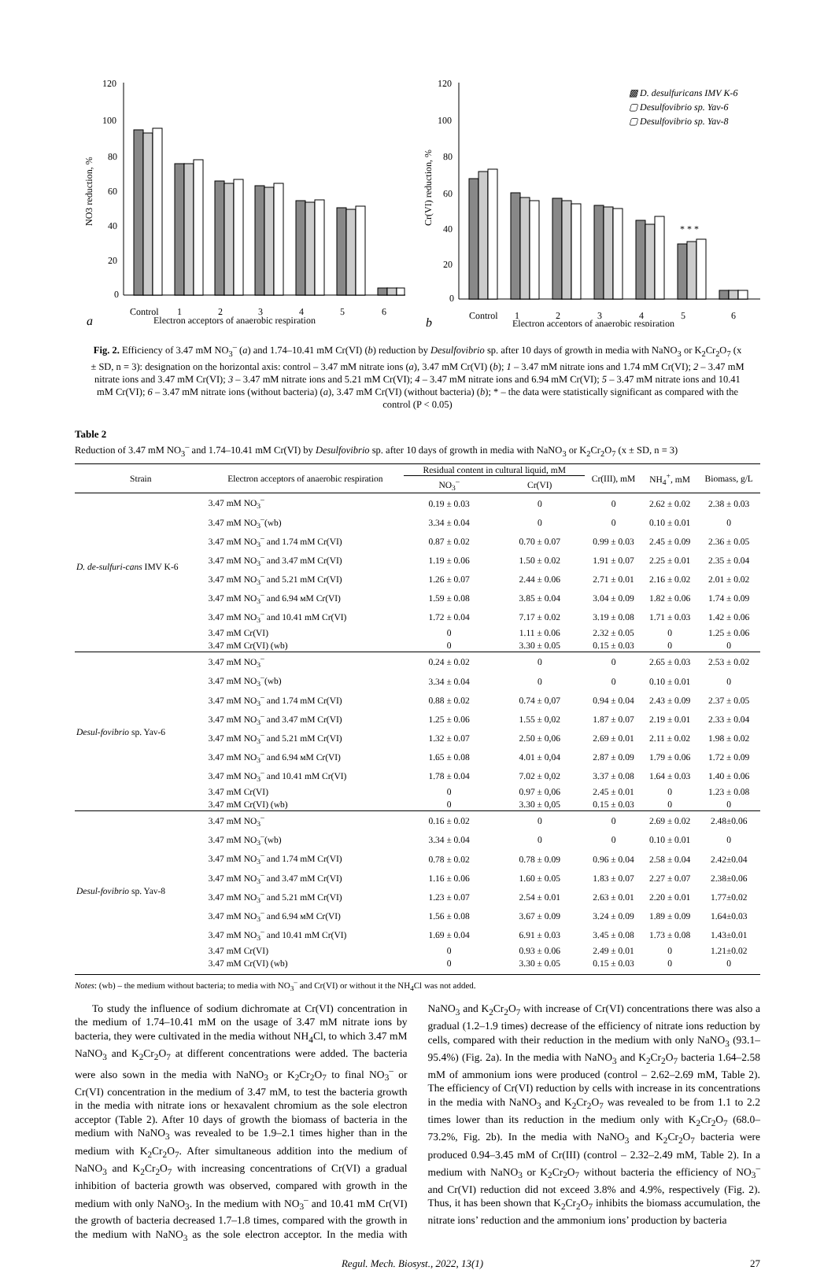120
100
80
60
40
20
0
NO3 reduction, %
Control
1
2
3
4
5
6
Electron acceptors of anaerobic respiration
a
120
100
80
60
40
20
0
Cr(VI) reduction, %
* * *
▩ D. desulfuricans IMV K-6
▢ Desulfovibrio sp. Yav-6
▢ Desulfovibrio sp. Yav-8
Control
1
2
3
4
5
6
Electron acceptors of anaerobic respiration
b
Fig. 2. Efficiency of 3.47 mM NO<sub>3</sub><sup>–</sup> (a) and 1.74–10.41 mM Cr(VI) (b) reduction by Desulfovibrio sp. after 10 days of growth in media with NaNO<sub>3</sub> or K<sub>2</sub>Cr<sub>2</sub>O<sub>7</sub> (x ± SD, n = 3): designation on the horizontal axis: control – 3.47 mM nitrate ions (a), 3.47 mM Cr(VI) (b); 1 – 3.47 mM nitrate ions and 1.74 mM Cr(VI); 2 – 3.47 mM nitrate ions and 3.47 mM Cr(VI); 3 – 3.47 mM nitrate ions and 5.21 mM Cr(VI); 4 – 3.47 mM nitrate ions and 6.94 mM Cr(VI); 5 – 3.47 mM nitrate ions and 10.41 mM Cr(VI); 6 – 3.47 mM nitrate ions (without bacteria) (a), 3.47 mM Cr(VI) (without bacteria) (b); * – the data were statistically significant as compared with the control (P < 0.05)
Table 2
Reduction of 3.47 mM NO<sub>3</sub><sup>–</sup> and 1.74–10.41 mM Cr(VI) by Desulfovibrio sp. after 10 days of growth in media with NaNO<sub>3</sub> or K<sub>2</sub>Cr<sub>2</sub>O<sub>7</sub> (x ± SD, n = 3)
| Strain | Electron acceptors of anaerobic respiration | Residual content in cultural liquid, mM | | Cr(III), mM | NH<sub>4</sub><sup>+</sup>, mM | Biomass, g/L |
| --- | --- | --- | --- | --- | --- | --- |
| | | NO<sub>3</sub><sup>–</sup> | Cr(VI) | | | |
| D. de-sulfuri-cans IMV K-6 | 3.47 mM NO<sub>3</sub><sup>–</sup> | 0.19 ± 0.03 | 0 | 0 | 2.62 ± 0.02 | 2.38 ± 0.03 |
| | 3.47 mM NO<sub>3</sub><sup>–</sup>(wb) | 3.34 ± 0.04 | 0 | 0 | 0.10 ± 0.01 | 0 |
| | 3.47 mM NO<sub>3</sub><sup>–</sup> and 1.74 mM Cr(VI) | 0.87 ± 0.02 | 0.70 ± 0.07 | 0.99 ± 0.03 | 2.45 ± 0.09 | 2.36 ± 0.05 |
| | 3.47 mM NO<sub>3</sub><sup>–</sup> and 3.47 mM Cr(VI) | 1.19 ± 0.06 | 1.50 ± 0.02 | 1.91 ± 0.07 | 2.25 ± 0.01 | 2.35 ± 0.04 |
| | 3.47 mM NO<sub>3</sub><sup>–</sup> and 5.21 mM Cr(VI) | 1.26 ± 0.07 | 2.44 ± 0.06 | 2.71 ± 0.01 | 2.16 ± 0.02 | 2.01 ± 0.02 |
| | 3.47 mM NO<sub>3</sub><sup>–</sup> and 6.94 мM Cr(VI) | 1.59 ± 0.08 | 3.85 ± 0.04 | 3.04 ± 0.09 | 1.82 ± 0.06 | 1.74 ± 0.09 |
| | 3.47 mM NO<sub>3</sub><sup>–</sup> and 10.41 mM Cr(VI) | 1.72 ± 0.04 | 7.17 ± 0.02 | 3.19 ± 0.08 | 1.71 ± 0.03 | 1.42 ± 0.06 |
| | 3.47 mM Cr(VI) | 0 | 1.11 ± 0.06 | 2.32 ± 0.05 | 0 | 1.25 ± 0.06 |
| | 3.47 mM Cr(VI) (wb) | 0 | 3.30 ± 0.05 | 0.15 ± 0.03 | 0 | 0 |
| Desul-fovibrio sp. Yav-6 | 3.47 mM NO<sub>3</sub><sup>–</sup> | 0.24 ± 0.02 | 0 | 0 | 2.65 ± 0.03 | 2.53 ± 0.02 |
| | 3.47 mM NO<sub>3</sub><sup>–</sup>(wb) | 3.34 ± 0.04 | 0 | 0 | 0.10 ± 0.01 | 0 |
| | 3.47 mM NO<sub>3</sub><sup>–</sup> and 1.74 mM Cr(VI) | 0.88 ± 0.02 | 0.74 ± 0,07 | 0.94 ± 0.04 | 2.43 ± 0.09 | 2.37 ± 0.05 |
| | 3.47 mM NO<sub>3</sub><sup>–</sup> and 3.47 mM Cr(VI) | 1.25 ± 0.06 | 1.55 ± 0,02 | 1.87 ± 0.07 | 2.19 ± 0.01 | 2.33 ± 0.04 |
| | 3.47 mM NO<sub>3</sub><sup>–</sup> and 5.21 mM Cr(VI) | 1.32 ± 0.07 | 2.50 ± 0,06 | 2.69 ± 0.01 | 2.11 ± 0.02 | 1.98 ± 0.02 |
| | 3.47 mM NO<sub>3</sub><sup>–</sup> and 6.94 мM Cr(VI) | 1.65 ± 0.08 | 4.01 ± 0,04 | 2.87 ± 0.09 | 1.79 ± 0.06 | 1.72 ± 0.09 |
| | 3.47 mM NO<sub>3</sub><sup>–</sup> and 10.41 mM Cr(VI) | 1.78 ± 0.04 | 7.02 ± 0,02 | 3.37 ± 0.08 | 1.64 ± 0.03 | 1.40 ± 0.06 |
| | 3.47 mM Cr(VI) | 0 | 0.97 ± 0,06 | 2.45 ± 0.01 | 0 | 1.23 ± 0.08 |
| | 3.47 mM Cr(VI) (wb) | 0 | 3.30 ± 0,05 | 0.15 ± 0.03 | 0 | 0 |
| Desul-fovibrio sp. Yav-8 | 3.47 mM NO<sub>3</sub><sup>–</sup> | 0.16 ± 0.02 | 0 | 0 | 2.69 ± 0.02 | 2.48±0.06 |
| | 3.47 mM NO<sub>3</sub><sup>–</sup>(wb) | 3.34 ± 0.04 | 0 | 0 | 0.10 ± 0.01 | 0 |
| | 3.47 mM NO<sub>3</sub><sup>–</sup> and 1.74 mM Cr(VI) | 0.78 ± 0.02 | 0.78 ± 0.09 | 0.96 ± 0.04 | 2.58 ± 0.04 | 2.42±0.04 |
| | 3.47 mM NO<sub>3</sub><sup>–</sup> and 3.47 mM Cr(VI) | 1.16 ± 0.06 | 1.60 ± 0.05 | 1.83 ± 0.07 | 2.27 ± 0.07 | 2.38±0.06 |
| | 3.47 mM NO<sub>3</sub><sup>–</sup> and 5.21 mM Cr(VI) | 1.23 ± 0.07 | 2.54 ± 0.01 | 2.63 ± 0.01 | 2.20 ± 0.01 | 1.77±0.02 |
| | 3.47 mM NO<sub>3</sub><sup>–</sup> and 6.94 мM Cr(VI) | 1.56 ± 0.08 | 3.67 ± 0.09 | 3.24 ± 0.09 | 1.89 ± 0.09 | 1.64±0.03 |
| | 3.47 mM NO<sub>3</sub><sup>–</sup> and 10.41 mM Cr(VI) | 1.69 ± 0.04 | 6.91 ± 0.03 | 3.45 ± 0.08 | 1.73 ± 0.08 | 1.43±0.01 |
| | 3.47 mM Cr(VI) | 0 | 0.93 ± 0.06 | 2.49 ± 0.01 | 0 | 1.21±0.02 |
| | 3.47 mM Cr(VI) (wb) | 0 | 3.30 ± 0.05 | 0.15 ± 0.03 | 0 | 0 |
Notes: (wb) – the medium without bacteria; to media with NO<sub>3</sub><sup>–</sup> and Cr(VI) or without it the NH<sub>4</sub>Cl was not added.
To study the influence of sodium dichromate at Cr(VI) concentration in the medium of 1.74–10.41 mM on the usage of 3.47 mM nitrate ions by bacteria, they were cultivated in the media without NH<sub>4</sub>Cl, to which 3.47 mM NaNO<sub>3</sub> and K<sub>2</sub>Cr<sub>2</sub>O<sub>7</sub> at different concentrations were added. The bacteria were also sown in the media with NaNO<sub>3</sub> or K<sub>2</sub>Cr<sub>2</sub>O<sub>7</sub> to final NO<sub>3</sub><sup>–</sup> or Cr(VI) concentration in the medium of 3.47 mM, to test the bacteria growth in the media with nitrate ions or hexavalent chromium as the sole electron acceptor (Table 2). After 10 days of growth the biomass of bacteria in the medium with NaNO<sub>3</sub> was revealed to be 1.9–2.1 times higher than in the medium with K<sub>2</sub>Cr<sub>2</sub>O<sub>7</sub>. After simultaneous addition into the medium of NaNO<sub>3</sub> and K<sub>2</sub>Cr<sub>2</sub>O<sub>7</sub> with increasing concentrations of Cr(VI) a gradual inhibition of bacteria growth was observed, compared with growth in the medium with only NaNO<sub>3</sub>. In the medium with NO<sub>3</sub><sup>–</sup> and 10.41 mM Cr(VI) the growth of bacteria decreased 1.7–1.8 times, compared with the growth in the medium with NaNO<sub>3</sub> as the sole electron acceptor. In the media with NaNO<sub>3</sub> and K<sub>2</sub>Cr<sub>2</sub>O<sub>7</sub> with increase of Cr(VI) concentrations there was also a gradual (1.2–1.9 times) decrease of the efficiency of nitrate ions reduction by cells, compared with their reduction in the medium with only NaNO<sub>3</sub> (93.1–95.4%) (Fig. 2a). In the media with NaNO<sub>3</sub> and K<sub>2</sub>Cr<sub>2</sub>O<sub>7</sub> bacteria 1.64–2.58 mM of ammonium ions were produced (control – 2.62–2.69 mM, Table 2). The efficiency of Cr(VI) reduction by cells with increase in its concentrations in the media with NaNO<sub>3</sub> and K<sub>2</sub>Cr<sub>2</sub>O<sub>7</sub> was revealed to be from 1.1 to 2.2 times lower than its reduction in the medium only with K<sub>2</sub>Cr<sub>2</sub>O<sub>7</sub> (68.0–73.2%, Fig. 2b). In the media with NaNO<sub>3</sub> and K<sub>2</sub>Cr<sub>2</sub>O<sub>7</sub> bacteria were produced 0.94–3.45 mM of Cr(III) (control – 2.32–2.49 mM, Table 2). In a medium with NaNO<sub>3</sub> or K<sub>2</sub>Cr<sub>2</sub>O<sub>7</sub> without bacteria the efficiency of NO<sub>3</sub><sup>–</sup> and Cr(VI) reduction did not exceed 3.8% and 4.9%, respectively (Fig. 2). Thus, it has been shown that K<sub>2</sub>Cr<sub>2</sub>O<sub>7</sub> inhibits the biomass accumulation, the nitrate ions’ reduction and the ammonium ions’ production by bacteria
Regul. Mech. Biosyst., 2022, 13(1) 27